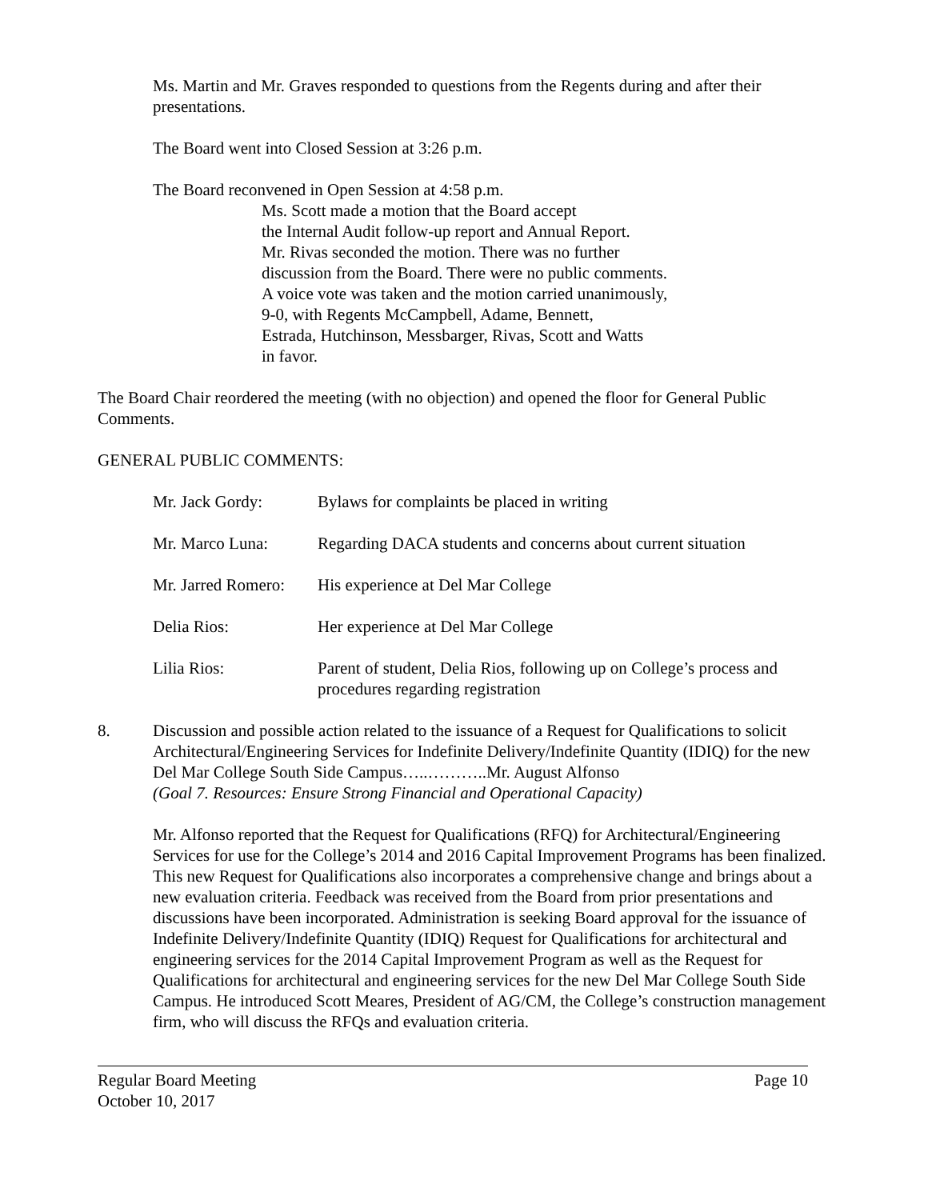Ms. Martin and Mr. Graves responded to questions from the Regents during and after their presentations.
The Board went into Closed Session at 3:26 p.m.
The Board reconvened in Open Session at 4:58 p.m.
Ms. Scott made a motion that the Board accept
the Internal Audit follow-up report and Annual Report.
Mr. Rivas seconded the motion. There was no further
discussion from the Board. There were no public comments.
A voice vote was taken and the motion carried unanimously,
9-0, with Regents McCampbell, Adame, Bennett,
Estrada, Hutchinson, Messbarger, Rivas, Scott and Watts
in favor.
The Board Chair reordered the meeting (with no objection) and opened the floor for General Public Comments.
GENERAL PUBLIC COMMENTS:
Mr. Jack Gordy: Bylaws for complaints be placed in writing
Mr. Marco Luna: Regarding DACA students and concerns about current situation
Mr. Jarred Romero:
His experience at Del Mar College
Delia Rios: Her experience at Del Mar College
Lilia Rios: Parent of student, Delia Rios, following up on College’s process and procedures regarding registration
8. Discussion and possible action related to the issuance of a Request for Qualifications to solicit Architectural/Engineering Services for Indefinite Delivery/Indefinite Quantity (IDIQ) for the new Del Mar College South Side Campus…..………..Mr. August Alfonso
(Goal 7. Resources: Ensure Strong Financial and Operational Capacity)
Mr. Alfonso reported that the Request for Qualifications (RFQ) for Architectural/Engineering Services for use for the College’s 2014 and 2016 Capital Improvement Programs has been finalized. This new Request for Qualifications also incorporates a comprehensive change and brings about a new evaluation criteria. Feedback was received from the Board from prior presentations and discussions have been incorporated. Administration is seeking Board approval for the issuance of Indefinite Delivery/Indefinite Quantity (IDIQ) Request for Qualifications for architectural and engineering services for the 2014 Capital Improvement Program as well as the Request for Qualifications for architectural and engineering services for the new Del Mar College South Side Campus. He introduced Scott Meares, President of AG/CM, the College’s construction management firm, who will discuss the RFQs and evaluation criteria.
Regular Board Meeting
October 10, 2017
Page 10